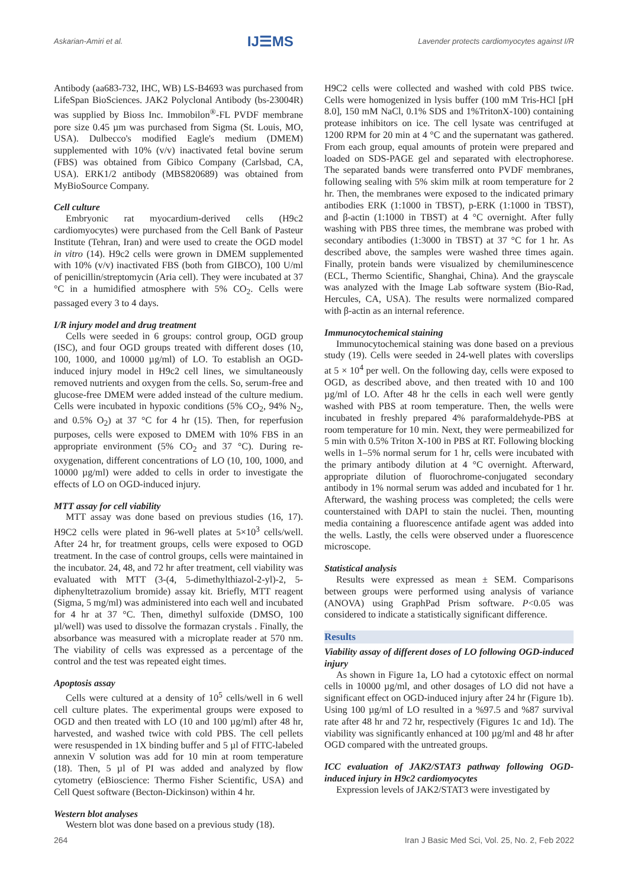Askarian-Amiri et al. IJ☰MS Lavender protects cardiomyocytes against I/R
Antibody (aa683-732, IHC, WB) LS-B4693 was purchased from LifeSpan BioSciences. JAK2 Polyclonal Antibody (bs-23004R) was supplied by Bioss Inc. Immobilon<sup>®</sup>-FL PVDF membrane pore size 0.45 µm was purchased from Sigma (St. Louis, MO, USA). Dulbecco's modified Eagle's medium (DMEM) supplemented with 10% (v/v) inactivated fetal bovine serum (FBS) was obtained from Gibico Company (Carlsbad, CA, USA). ERK1/2 antibody (MBS820689) was obtained from MyBioSource Company.
Cell culture
Embryonic rat myocardium-derived cells (H9c2 cardiomyocytes) were purchased from the Cell Bank of Pasteur Institute (Tehran, Iran) and were used to create the OGD model in vitro (14). H9c2 cells were grown in DMEM supplemented with 10% (v/v) inactivated FBS (both from GIBCO), 100 U/ml of penicillin/streptomycin (Aria cell). They were incubated at 37 °C in a humidified atmosphere with 5% CO<sub>2</sub>. Cells were passaged every 3 to 4 days.
I/R injury model and drug treatment
Cells were seeded in 6 groups: control group, OGD group (ISC), and four OGD groups treated with different doses (10, 100, 1000, and 10000 µg/ml) of LO. To establish an OGD-induced injury model in H9c2 cell lines, we simultaneously removed nutrients and oxygen from the cells. So, serum-free and glucose-free DMEM were added instead of the culture medium. Cells were incubated in hypoxic conditions (5% CO<sub>2</sub>, 94% N<sub>2</sub>, and 0.5% O<sub>2</sub>) at 37 °C for 4 hr (15). Then, for reperfusion purposes, cells were exposed to DMEM with 10% FBS in an appropriate environment (5% CO<sub>2</sub> and 37 °C). During re-oxygenation, different concentrations of LO (10, 100, 1000, and 10000 µg/ml) were added to cells in order to investigate the effects of LO on OGD-induced injury.
MTT assay for cell viability
MTT assay was done based on previous studies (16, 17). H9C2 cells were plated in 96-well plates at 5×10<sup>3</sup> cells/well. After 24 hr, for treatment groups, cells were exposed to OGD treatment. In the case of control groups, cells were maintained in the incubator. 24, 48, and 72 hr after treatment, cell viability was evaluated with MTT (3-(4, 5-dimethylthiazol-2-yl)-2, 5-diphenyltetrazolium bromide) assay kit. Briefly, MTT reagent (Sigma, 5 mg/ml) was administered into each well and incubated for 4 hr at 37 °C. Then, dimethyl sulfoxide (DMSO, 100 µl/well) was used to dissolve the formazan crystals . Finally, the absorbance was measured with a microplate reader at 570 nm. The viability of cells was expressed as a percentage of the control and the test was repeated eight times.
Apoptosis assay
Cells were cultured at a density of 10<sup>5</sup> cells/well in 6 well cell culture plates. The experimental groups were exposed to OGD and then treated with LO (10 and 100 µg/ml) after 48 hr, harvested, and washed twice with cold PBS. The cell pellets were resuspended in 1X binding buffer and 5 µl of FITC-labeled annexin V solution was add for 10 min at room temperature (18). Then, 5 µl of PI was added and analyzed by flow cytometry (eBioscience: Thermo Fisher Scientific, USA) and Cell Quest software (Becton-Dickinson) within 4 hr.
Western blot analyses
Western blot was done based on a previous study (18).
H9C2 cells were collected and washed with cold PBS twice. Cells were homogenized in lysis buffer (100 mM Tris-HCl [pH 8.0], 150 mM NaCl, 0.1% SDS and 1%TritonX-100) containing protease inhibitors on ice. The cell lysate was centrifuged at 1200 RPM for 20 min at 4 °C and the supernatant was gathered. From each group, equal amounts of protein were prepared and loaded on SDS-PAGE gel and separated with electrophorese. The separated bands were transferred onto PVDF membranes, following sealing with 5% skim milk at room temperature for 2 hr. Then, the membranes were exposed to the indicated primary antibodies ERK (1:1000 in TBST), p-ERK (1:1000 in TBST), and β-actin (1:1000 in TBST) at 4 °C overnight. After fully washing with PBS three times, the membrane was probed with secondary antibodies (1:3000 in TBST) at 37 °C for 1 hr. As described above, the samples were washed three times again. Finally, protein bands were visualized by chemiluminescence (ECL, Thermo Scientific, Shanghai, China). And the grayscale was analyzed with the Image Lab software system (Bio-Rad, Hercules, CA, USA). The results were normalized compared with β-actin as an internal reference.
Immunocytochemical staining
Immunocytochemical staining was done based on a previous study (19). Cells were seeded in 24-well plates with coverslips at 5 × 10<sup>4</sup> per well. On the following day, cells were exposed to OGD, as described above, and then treated with 10 and 100 µg/ml of LO. After 48 hr the cells in each well were gently washed with PBS at room temperature. Then, the wells were incubated in freshly prepared 4% paraformaldehyde-PBS at room temperature for 10 min. Next, they were permeabilized for 5 min with 0.5% Triton X-100 in PBS at RT. Following blocking wells in 1–5% normal serum for 1 hr, cells were incubated with the primary antibody dilution at 4 °C overnight. Afterward, appropriate dilution of fluorochrome-conjugated secondary antibody in 1% normal serum was added and incubated for 1 hr. Afterward, the washing process was completed; the cells were counterstained with DAPI to stain the nuclei. Then, mounting media containing a fluorescence antifade agent was added into the wells. Lastly, the cells were observed under a fluorescence microscope.
Statistical analysis
Results were expressed as mean ± SEM. Comparisons between groups were performed using analysis of variance (ANOVA) using GraphPad Prism software. P<0.05 was considered to indicate a statistically significant difference.
Results
Viability assay of different doses of LO following OGD-induced injury
As shown in Figure 1a, LO had a cytotoxic effect on normal cells in 10000 µg/ml, and other dosages of LO did not have a significant effect on OGD-induced injury after 24 hr (Figure 1b). Using 100 µg/ml of LO resulted in a %97.5 and %87 survival rate after 48 hr and 72 hr, respectively (Figures 1c and 1d). The viability was significantly enhanced at 100 µg/ml and 48 hr after OGD compared with the untreated groups.
ICC evaluation of JAK2/STAT3 pathway following OGD-induced injury in H9c2 cardiomyocytes
Expression levels of JAK2/STAT3 were investigated by
264 Iran J Basic Med Sci, Vol. 25, No. 2, Feb 2022